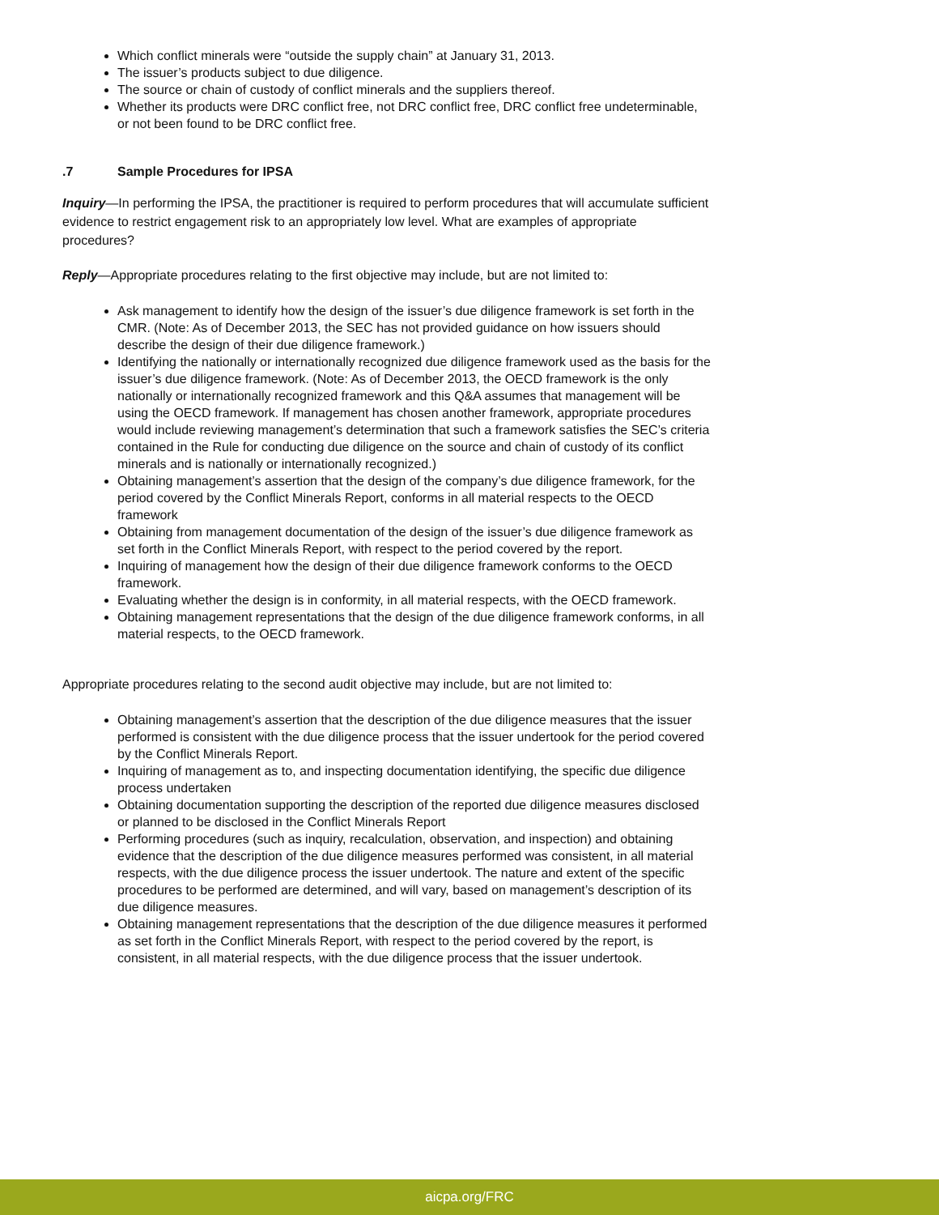Which conflict minerals were “outside the supply chain” at January 31, 2013.
The issuer’s products subject to due diligence.
The source or chain of custody of conflict minerals and the suppliers thereof.
Whether its products were DRC conflict free, not DRC conflict free, DRC conflict free undeterminable, or not been found to be DRC conflict free.
.7 Sample Procedures for IPSA
Inquiry—In performing the IPSA, the practitioner is required to perform procedures that will accumulate sufficient evidence to restrict engagement risk to an appropriately low level. What are examples of appropriate procedures?
Reply—Appropriate procedures relating to the first objective may include, but are not limited to:
Ask management to identify how the design of the issuer’s due diligence framework is set forth in the CMR. (Note: As of December 2013, the SEC has not provided guidance on how issuers should describe the design of their due diligence framework.)
Identifying the nationally or internationally recognized due diligence framework used as the basis for the issuer’s due diligence framework. (Note: As of December 2013, the OECD framework is the only nationally or internationally recognized framework and this Q&A assumes that management will be using the OECD framework. If management has chosen another framework, appropriate procedures would include reviewing management’s determination that such a framework satisfies the SEC’s criteria contained in the Rule for conducting due diligence on the source and chain of custody of its conflict minerals and is nationally or internationally recognized.)
Obtaining management’s assertion that the design of the company’s due diligence framework, for the period covered by the Conflict Minerals Report, conforms in all material respects to the OECD framework
Obtaining from management documentation of the design of the issuer’s due diligence framework as set forth in the Conflict Minerals Report, with respect to the period covered by the report.
Inquiring of management how the design of their due diligence framework conforms to the OECD framework.
Evaluating whether the design is in conformity, in all material respects, with the OECD framework.
Obtaining management representations that the design of the due diligence framework conforms, in all material respects, to the OECD framework.
Appropriate procedures relating to the second audit objective may include, but are not limited to:
Obtaining management’s assertion that the description of the due diligence measures that the issuer performed is consistent with the due diligence process that the issuer undertook for the period covered by the Conflict Minerals Report.
Inquiring of management as to, and inspecting documentation identifying, the specific due diligence process undertaken
Obtaining documentation supporting the description of the reported due diligence measures disclosed or planned to be disclosed in the Conflict Minerals Report
Performing procedures (such as inquiry, recalculation, observation, and inspection) and obtaining evidence that the description of the due diligence measures performed was consistent, in all material respects, with the due diligence process the issuer undertook. The nature and extent of the specific procedures to be performed are determined, and will vary, based on management’s description of its due diligence measures.
Obtaining management representations that the description of the due diligence measures it performed as set forth in the Conflict Minerals Report, with respect to the period covered by the report, is consistent, in all material respects, with the due diligence process that the issuer undertook.
aicpa.org/FRC